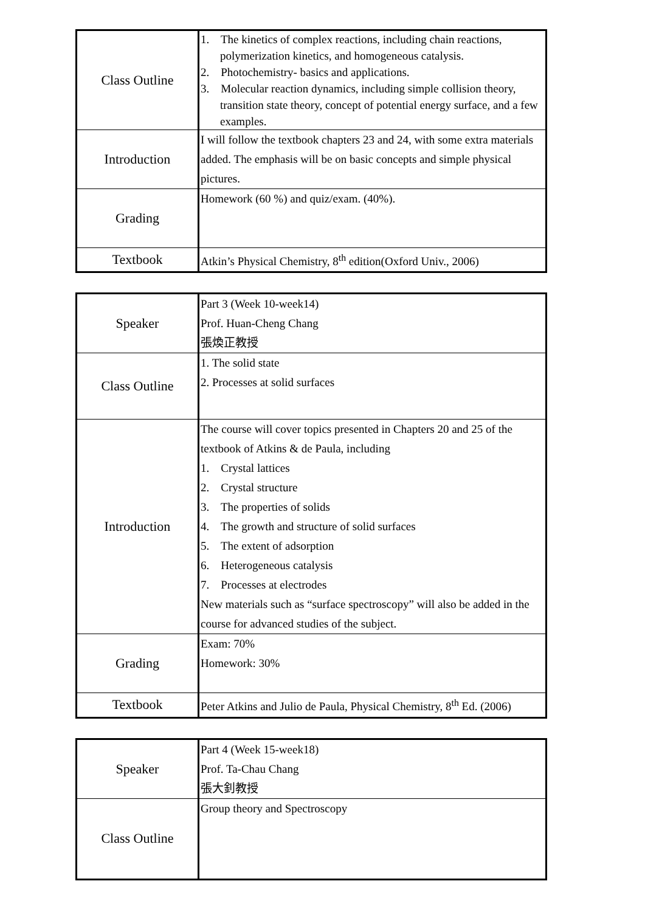| Class Outline | 1. The kinetics of complex reactions, including chain reactions, polymerization kinetics, and homogeneous catalysis. 2. Photochemistry- basics and applications. 3. Molecular reaction dynamics, including simple collision theory, transition state theory, concept of potential energy surface, and a few examples. |
| Introduction | I will follow the textbook chapters 23 and 24, with some extra materials added. The emphasis will be on basic concepts and simple physical pictures. |
| Grading | Homework (60 %) and quiz/exam. (40%). |
| Textbook | Atkin’s Physical Chemistry, 8<sup>th</sup> edition(Oxford Univ., 2006) |
| Speaker | Part 3 (Week 10-week14) Prof. Huan-Cheng Chang 張煥正教授 |
| Class Outline | 1. The solid state 2. Processes at solid surfaces |
| Introduction | The course will cover topics presented in Chapters 20 and 25 of the textbook of Atkins & de Paula, including 1. Crystal lattices 2. Crystal structure 3. The properties of solids 4. The growth and structure of solid surfaces 5. The extent of adsorption 6. Heterogeneous catalysis 7. Processes at electrodes New materials such as “surface spectroscopy” will also be added in the course for advanced studies of the subject. |
| Grading | Exam: 70% Homework: 30% |
| Textbook | Peter Atkins and Julio de Paula, Physical Chemistry, 8<sup>th</sup> Ed. (2006) |
| Speaker | Part 4 (Week 15-week18) Prof. Ta-Chau Chang 張大釗教授 |
| Class Outline | Group theory and Spectroscopy |